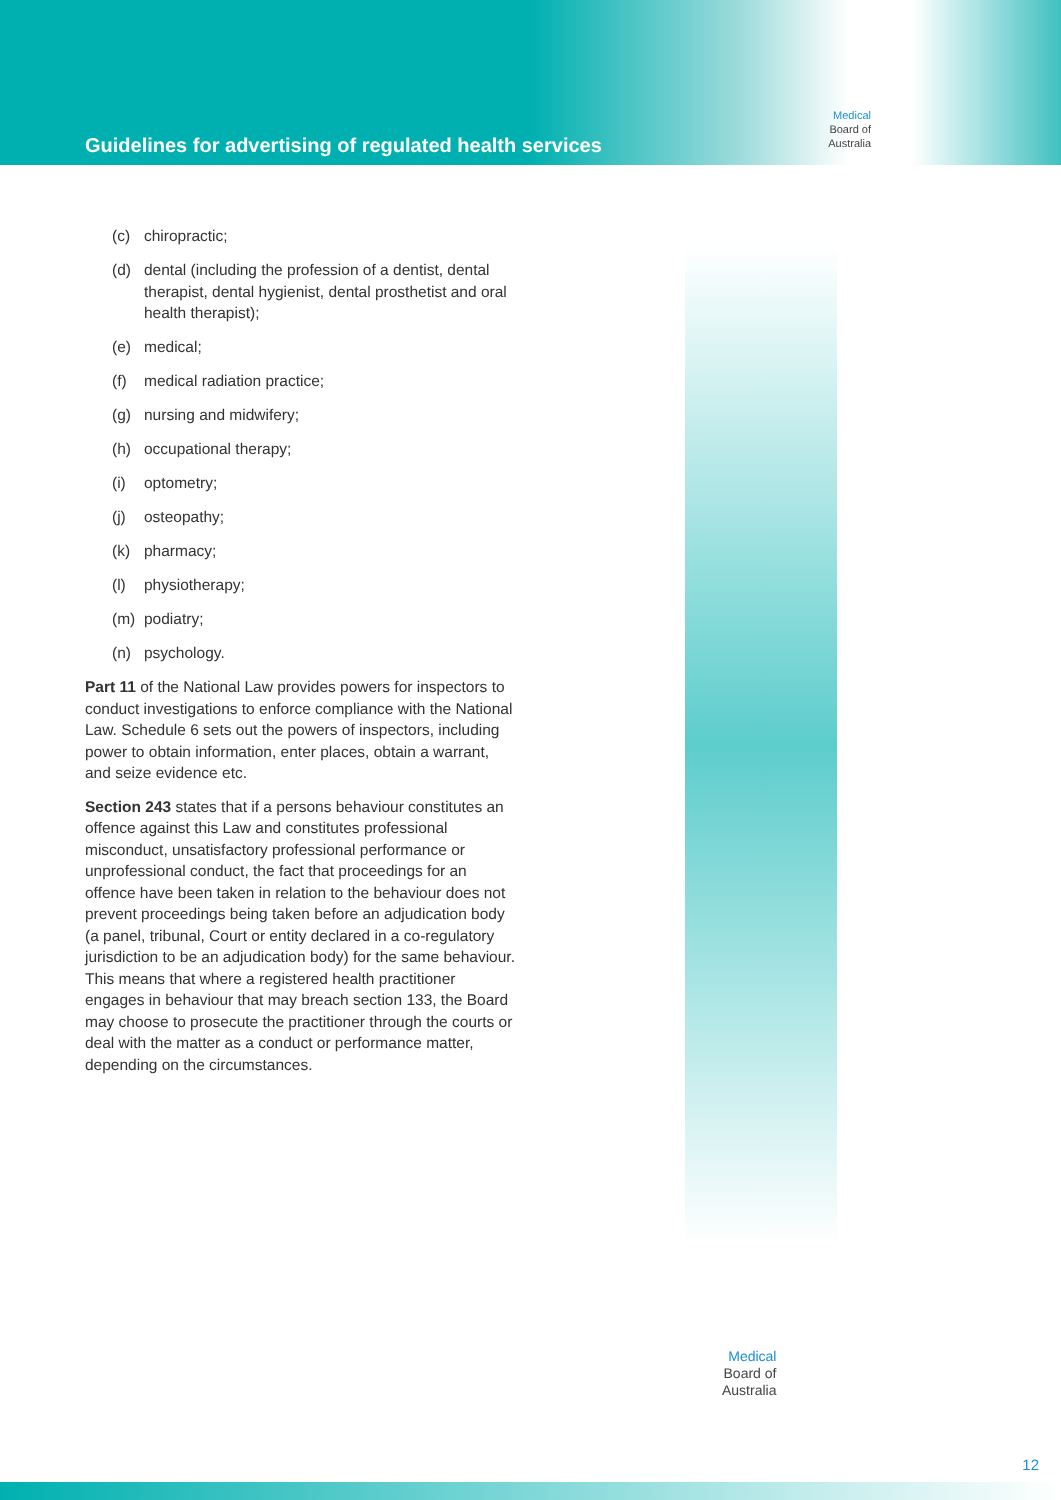Guidelines for advertising of regulated health services
Medical
Board of
Australia
(c) chiropractic;
(d) dental (including the profession of a dentist, dental therapist, dental hygienist, dental prosthetist and oral health therapist);
(e) medical;
(f) medical radiation practice;
(g) nursing and midwifery;
(h) occupational therapy;
(i) optometry;
(j) osteopathy;
(k) pharmacy;
(l) physiotherapy;
(m) podiatry;
(n) psychology.
Part 11 of the National Law provides powers for inspectors to conduct investigations to enforce compliance with the National Law. Schedule 6 sets out the powers of inspectors, including power to obtain information, enter places, obtain a warrant, and seize evidence etc.
Section 243 states that if a persons behaviour constitutes an offence against this Law and constitutes professional misconduct, unsatisfactory professional performance or unprofessional conduct, the fact that proceedings for an offence have been taken in relation to the behaviour does not prevent proceedings being taken before an adjudication body (a panel, tribunal, Court or entity declared in a co-regulatory jurisdiction to be an adjudication body) for the same behaviour. This means that where a registered health practitioner engages in behaviour that may breach section 133, the Board may choose to prosecute the practitioner through the courts or deal with the matter as a conduct or performance matter, depending on the circumstances.
Medical
Board of
Australia
12